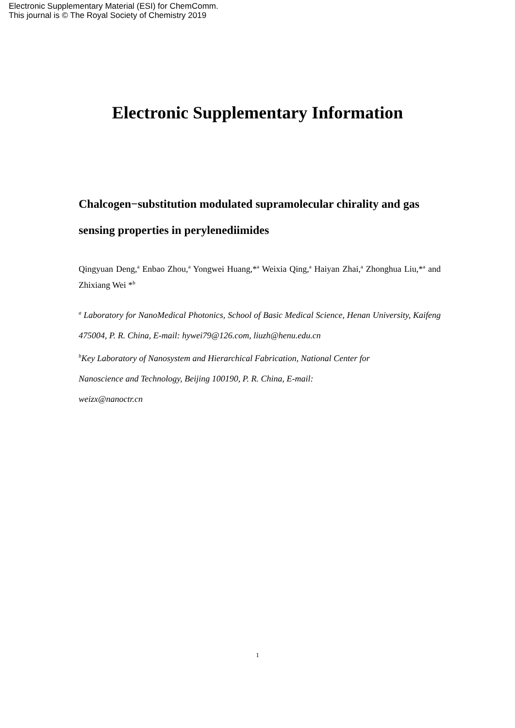Electronic Supplementary Material (ESI) for ChemComm.
This journal is © The Royal Society of Chemistry 2019
Electronic Supplementary Information
Chalcogen−substitution modulated supramolecular chirality and gas sensing properties in perylenediimides
Qingyuan Deng,<sup>a</sup> Enbao Zhou,<sup>a</sup> Yongwei Huang,*<sup>a</sup> Weixia Qing,<sup>a</sup> Haiyan Zhai,<sup>a</sup> Zhonghua Liu,*<sup>a</sup> and Zhixiang Wei *<sup>b</sup>
<sup>a</sup> Laboratory for NanoMedical Photonics, School of Basic Medical Science, Henan University, Kaifeng 475004, P. R. China, E-mail: hywei79@126.com, liuzh@henu.edu.cn
<sup>b</sup> Key Laboratory of Nanosystem and Hierarchical Fabrication, National Center for
Nanoscience and Technology, Beijing 100190, P. R. China, E-mail:
weizx@nanoctr.cn
1